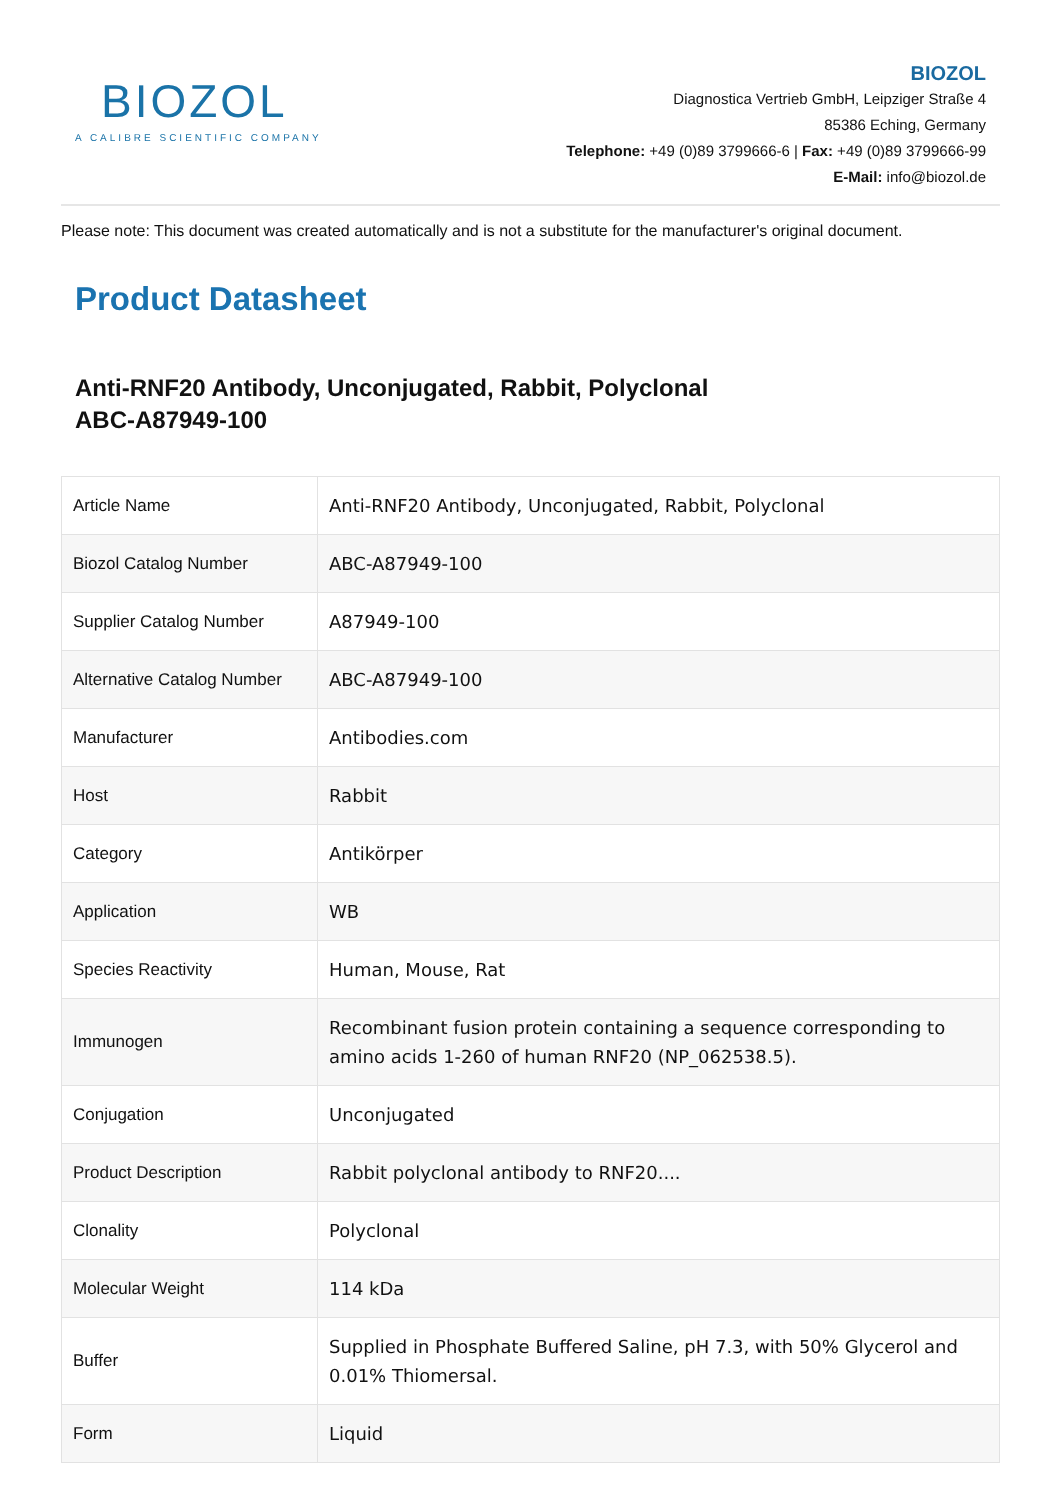BIOZOL
A CALIBRE SCIENTIFIC COMPANY
BIOZOL
Diagnostica Vertrieb GmbH, Leipziger Straße 4
85386 Eching, Germany
Telephone: +49 (0)89 3799666-6 | Fax: +49 (0)89 3799666-99
E-Mail: info@biozol.de
Please note: This document was created automatically and is not a substitute for the manufacturer's original document.
Product Datasheet
Anti-RNF20 Antibody, Unconjugated, Rabbit, Polyclonal
ABC-A87949-100
| Article Name | Anti-RNF20 Antibody, Unconjugated, Rabbit, Polyclonal |
| Biozol Catalog Number | ABC-A87949-100 |
| Supplier Catalog Number | A87949-100 |
| Alternative Catalog Number | ABC-A87949-100 |
| Manufacturer | Antibodies.com |
| Host | Rabbit |
| Category | Antikörper |
| Application | WB |
| Species Reactivity | Human, Mouse, Rat |
| Immunogen | Recombinant fusion protein containing a sequence corresponding to amino acids 1-260 of human RNF20 (NP_062538.5). |
| Conjugation | Unconjugated |
| Product Description | Rabbit polyclonal antibody to RNF20.... |
| Clonality | Polyclonal |
| Molecular Weight | 114 kDa |
| Buffer | Supplied in Phosphate Buffered Saline, pH 7.3, with 50% Glycerol and 0.01% Thiomersal. |
| Form | Liquid |